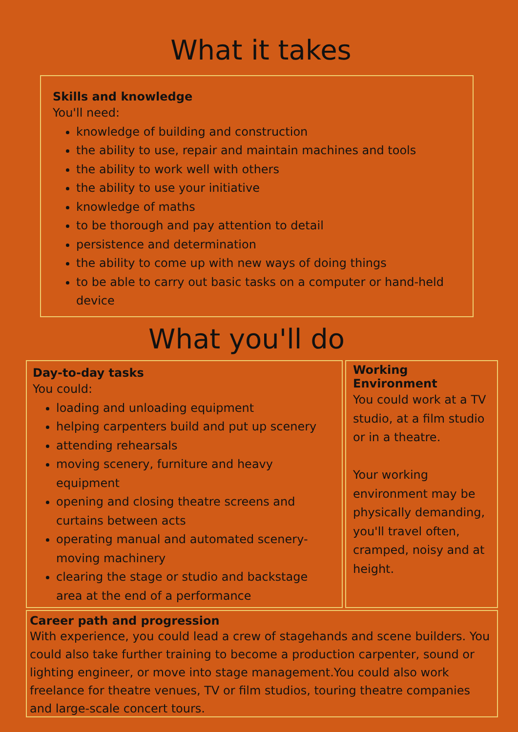What it takes
Skills and knowledge
You'll need:
knowledge of building and construction
the ability to use, repair and maintain machines and tools
the ability to work well with others
the ability to use your initiative
knowledge of maths
to be thorough and pay attention to detail
persistence and determination
the ability to come up with new ways of doing things
to be able to carry out basic tasks on a computer or hand-held device
What you'll do
Day-to-day tasks
You could:
loading and unloading equipment
helping carpenters build and put up scenery
attending rehearsals
moving scenery, furniture and heavy equipment
opening and closing theatre screens and curtains between acts
operating manual and automated scenery-moving machinery
clearing the stage or studio and backstage area at the end of a performance
Working
Environment
You could work at a TV studio, at a film studio or in a theatre.
Your working environment may be physically demanding, you'll travel often, cramped, noisy and at height.
Career path and progression
With experience, you could lead a crew of stagehands and scene builders. You could also take further training to become a production carpenter, sound or lighting engineer, or move into stage management.You could also work freelance for theatre venues, TV or film studios, touring theatre companies and large-scale concert tours.